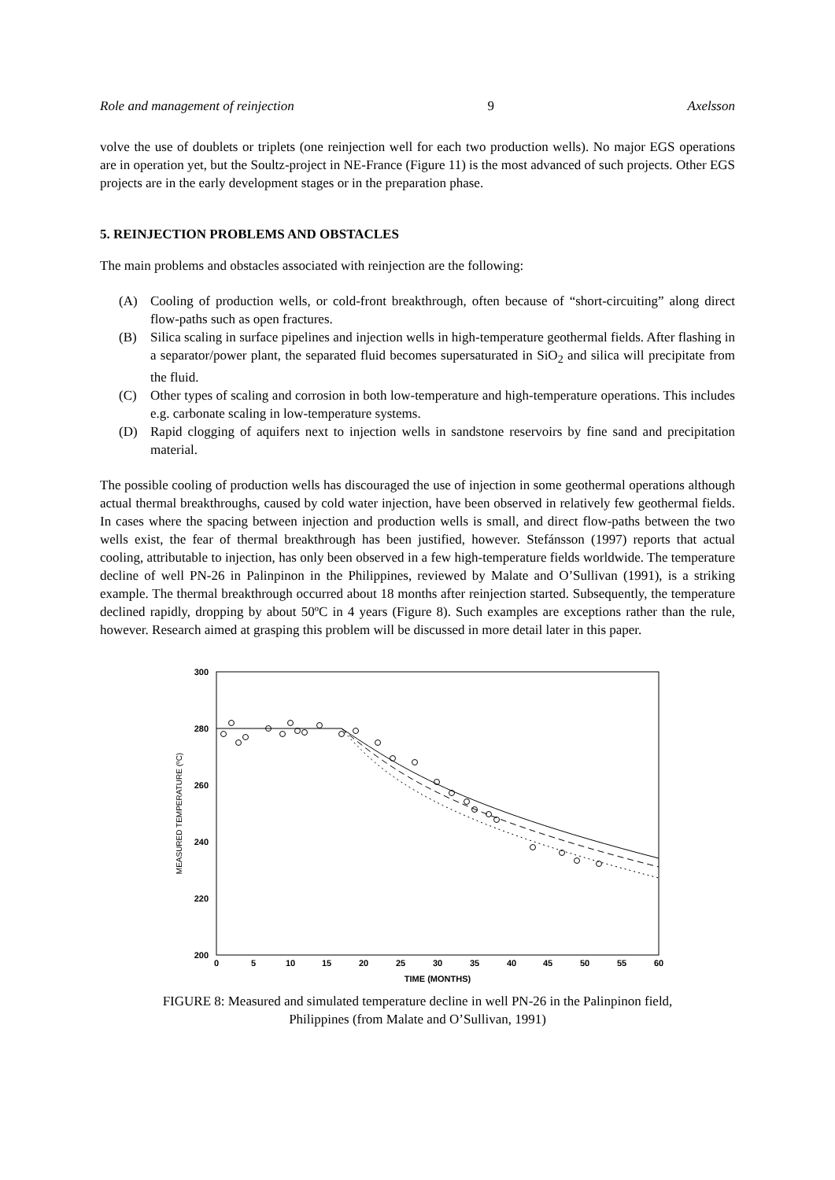Role and management of reinjection 9 Axelsson
volve the use of doublets or triplets (one reinjection well for each two production wells). No major EGS operations are in operation yet, but the Soultz-project in NE-France (Figure 11) is the most advanced of such projects. Other EGS projects are in the early development stages or in the preparation phase.
5. REINJECTION PROBLEMS AND OBSTACLES
The main problems and obstacles associated with reinjection are the following:
(A) Cooling of production wells, or cold-front breakthrough, often because of “short-circuiting” along direct flow-paths such as open fractures.
(B) Silica scaling in surface pipelines and injection wells in high-temperature geothermal fields. After flashing in a separator/power plant, the separated fluid becomes supersaturated in SiO<sub>2</sub> and silica will precipitate from the fluid.
(C) Other types of scaling and corrosion in both low-temperature and high-temperature operations. This includes e.g. carbonate scaling in low-temperature systems.
(D) Rapid clogging of aquifers next to injection wells in sandstone reservoirs by fine sand and precipitation material.
The possible cooling of production wells has discouraged the use of injection in some geothermal operations although actual thermal breakthroughs, caused by cold water injection, have been observed in relatively few geothermal fields. In cases where the spacing between injection and production wells is small, and direct flow-paths between the two wells exist, the fear of thermal breakthrough has been justified, however. Stefánsson (1997) reports that actual cooling, attributable to injection, has only been observed in a few high-temperature fields worldwide. The temperature decline of well PN-26 in Palinpinon in the Philippines, reviewed by Malate and O’Sullivan (1991), is a striking example. The thermal breakthrough occurred about 18 months after reinjection started. Subsequently, the temperature declined rapidly, dropping by about 50ºC in 4 years (Figure 8). Such examples are exceptions rather than the rule, however. Research aimed at grasping this problem will be discussed in more detail later in this paper.
300
280
260
240
220
200
0
5
10
15
20
25
30
35
40
45
50
55
60
TIME (MONTHS)
MEASURED TEMPERATURE (ºC)
FIGURE 8: Measured and simulated temperature decline in well PN-26 in the Palinpinon field,
Philippines (from Malate and O’Sullivan, 1991)